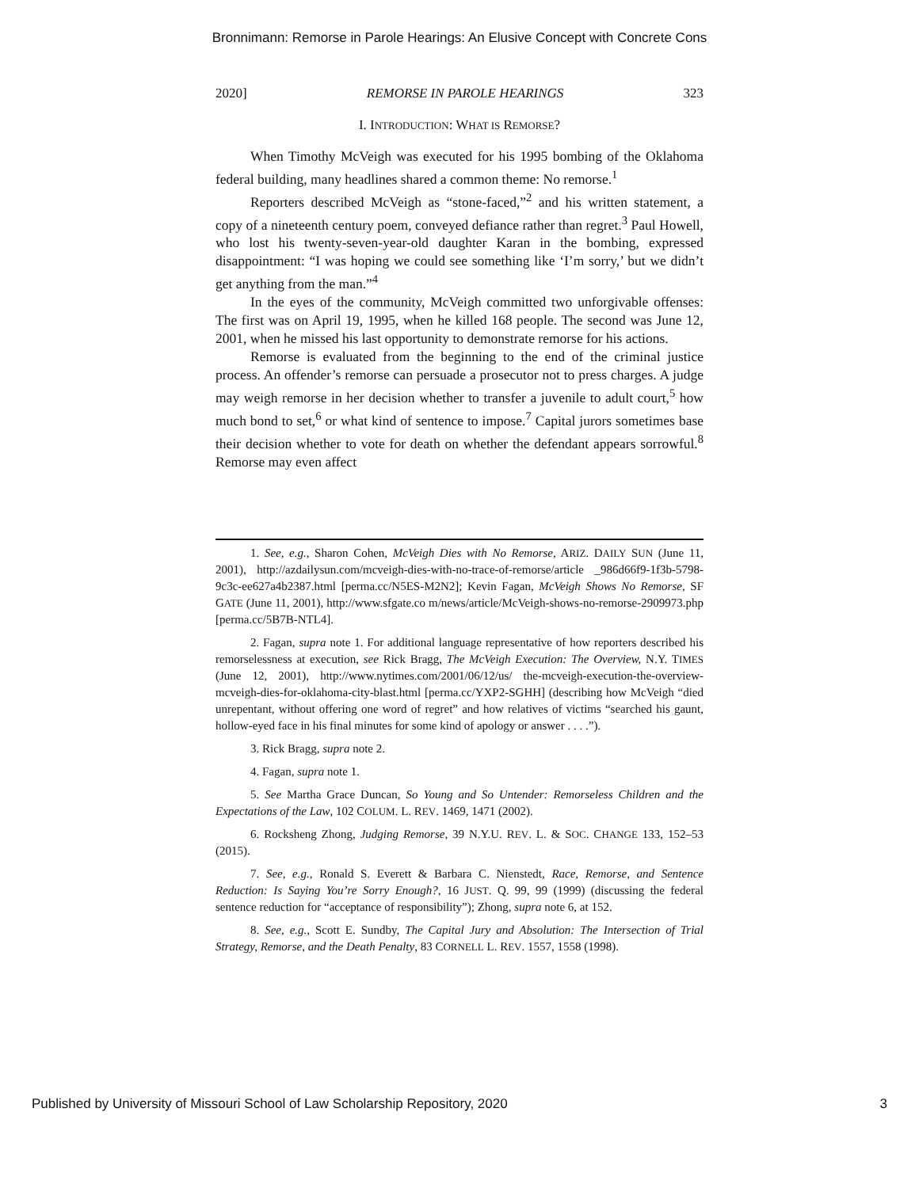Bronnimann: Remorse in Parole Hearings: An Elusive Concept with Concrete Cons
2020] REMORSE IN PAROLE HEARINGS 323
I. INTRODUCTION: WHAT IS REMORSE?
When Timothy McVeigh was executed for his 1995 bombing of the Oklahoma federal building, many headlines shared a common theme: No remorse.<sup>1</sup>
Reporters described McVeigh as “stone-faced,”<sup>2</sup> and his written statement, a copy of a nineteenth century poem, conveyed defiance rather than regret.<sup>3</sup> Paul Howell, who lost his twenty-seven-year-old daughter Karan in the bombing, expressed disappointment: “I was hoping we could see something like ‘I’m sorry,’ but we didn’t get anything from the man.”<sup>4</sup>
In the eyes of the community, McVeigh committed two unforgivable offenses: The first was on April 19, 1995, when he killed 168 people. The second was June 12, 2001, when he missed his last opportunity to demonstrate remorse for his actions.
Remorse is evaluated from the beginning to the end of the criminal justice process. An offender’s remorse can persuade a prosecutor not to press charges. A judge may weigh remorse in her decision whether to transfer a juvenile to adult court,<sup>5</sup> how much bond to set,<sup>6</sup> or what kind of sentence to impose.<sup>7</sup> Capital jurors sometimes base their decision whether to vote for death on whether the defendant appears sorrowful.<sup>8</sup> Remorse may even affect
1. See, e.g., Sharon Cohen, McVeigh Dies with No Remorse, ARIZ. DAILY SUN (June 11, 2001), http://azdailysun.com/mcveigh-dies-with-no-trace-of-remorse/article _986d66f9-1f3b-5798-9c3c-ee627a4b2387.html [perma.cc/N5ES-M2N2]; Kevin Fagan, McVeigh Shows No Remorse, SF GATE (June 11, 2001), http://www.sfgate.co m/news/article/McVeigh-shows-no-remorse-2909973.php [perma.cc/5B7B-NTL4].
2. Fagan, supra note 1. For additional language representative of how reporters described his remorselessness at execution, see Rick Bragg, The McVeigh Execution: The Overview, N.Y. TIMES (June 12, 2001), http://www.nytimes.com/2001/06/12/us/ the-mcveigh-execution-the-overview-mcveigh-dies-for-oklahoma-city-blast.html [perma.cc/YXP2-SGHH] (describing how McVeigh “died unrepentant, without offering one word of regret” and how relatives of victims “searched his gaunt, hollow-eyed face in his final minutes for some kind of apology or answer . . . .”).
3. Rick Bragg, supra note 2.
4. Fagan, supra note 1.
5. See Martha Grace Duncan, So Young and So Untender: Remorseless Children and the Expectations of the Law, 102 COLUM. L. REV. 1469, 1471 (2002).
6. Rocksheng Zhong, Judging Remorse, 39 N.Y.U. REV. L. & SOC. CHANGE 133, 152–53 (2015).
7. See, e.g., Ronald S. Everett & Barbara C. Nienstedt, Race, Remorse, and Sentence Reduction: Is Saying You’re Sorry Enough?, 16 JUST. Q. 99, 99 (1999) (discussing the federal sentence reduction for “acceptance of responsibility”); Zhong, supra note 6, at 152.
8. See, e.g., Scott E. Sundby, The Capital Jury and Absolution: The Intersection of Trial Strategy, Remorse, and the Death Penalty, 83 CORNELL L. REV. 1557, 1558 (1998).
Published by University of Missouri School of Law Scholarship Repository, 2020 3